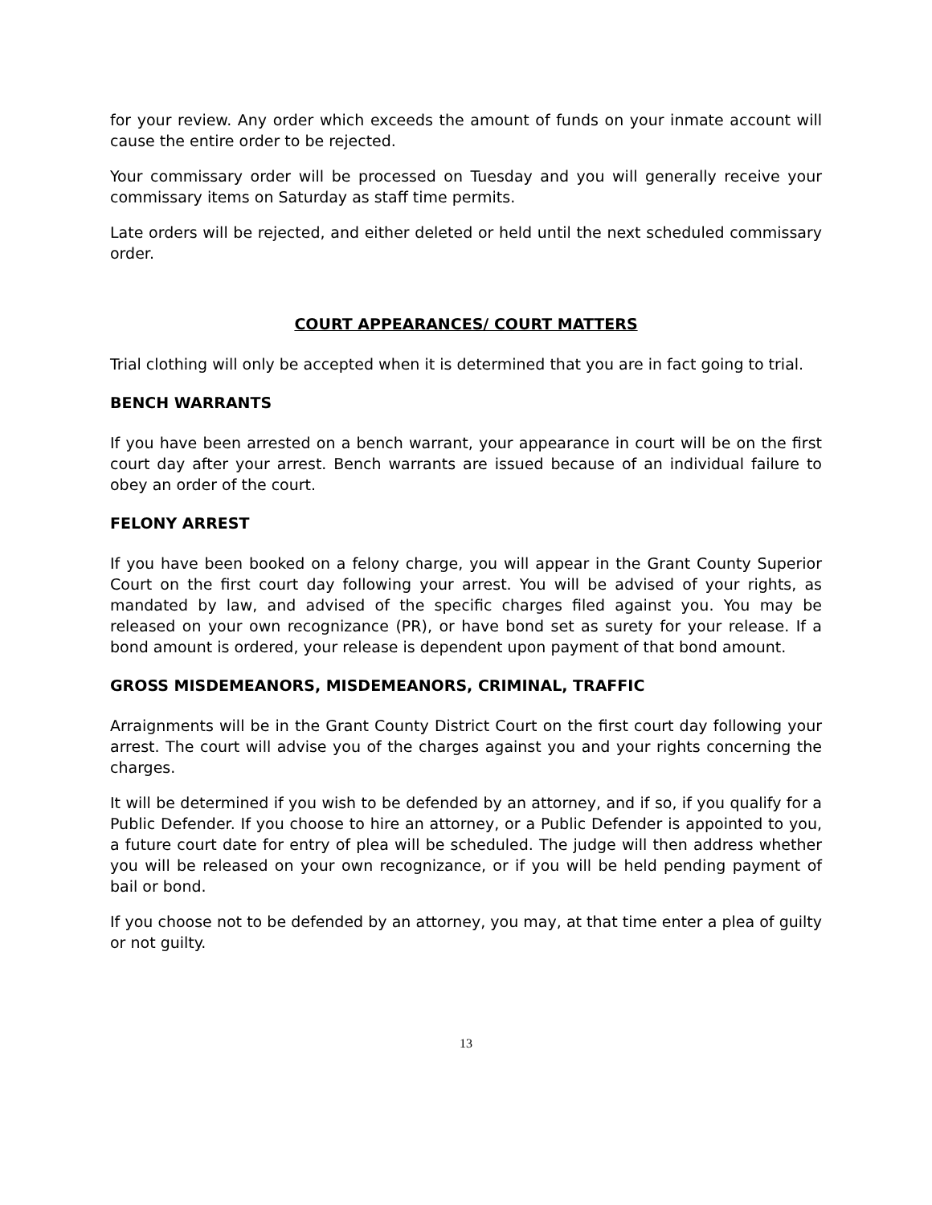for your review. Any order which exceeds the amount of funds on your inmate account will cause the entire order to be rejected.
Your commissary order will be processed on Tuesday and you will generally receive your commissary items on Saturday as staff time permits.
Late orders will be rejected, and either deleted or held until the next scheduled commissary order.
COURT APPEARANCES/ COURT MATTERS
Trial clothing will only be accepted when it is determined that you are in fact going to trial.
BENCH WARRANTS
If you have been arrested on a bench warrant, your appearance in court will be on the first court day after your arrest. Bench warrants are issued because of an individual failure to obey an order of the court.
FELONY ARREST
If you have been booked on a felony charge, you will appear in the Grant County Superior Court on the first court day following your arrest. You will be advised of your rights, as mandated by law, and advised of the specific charges filed against you. You may be released on your own recognizance (PR), or have bond set as surety for your release. If a bond amount is ordered, your release is dependent upon payment of that bond amount.
GROSS MISDEMEANORS, MISDEMEANORS, CRIMINAL, TRAFFIC
Arraignments will be in the Grant County District Court on the first court day following your arrest. The court will advise you of the charges against you and your rights concerning the charges.
It will be determined if you wish to be defended by an attorney, and if so, if you qualify for a Public Defender. If you choose to hire an attorney, or a Public Defender is appointed to you, a future court date for entry of plea will be scheduled. The judge will then address whether you will be released on your own recognizance, or if you will be held pending payment of bail or bond.
If you choose not to be defended by an attorney, you may, at that time enter a plea of guilty or not guilty.
13